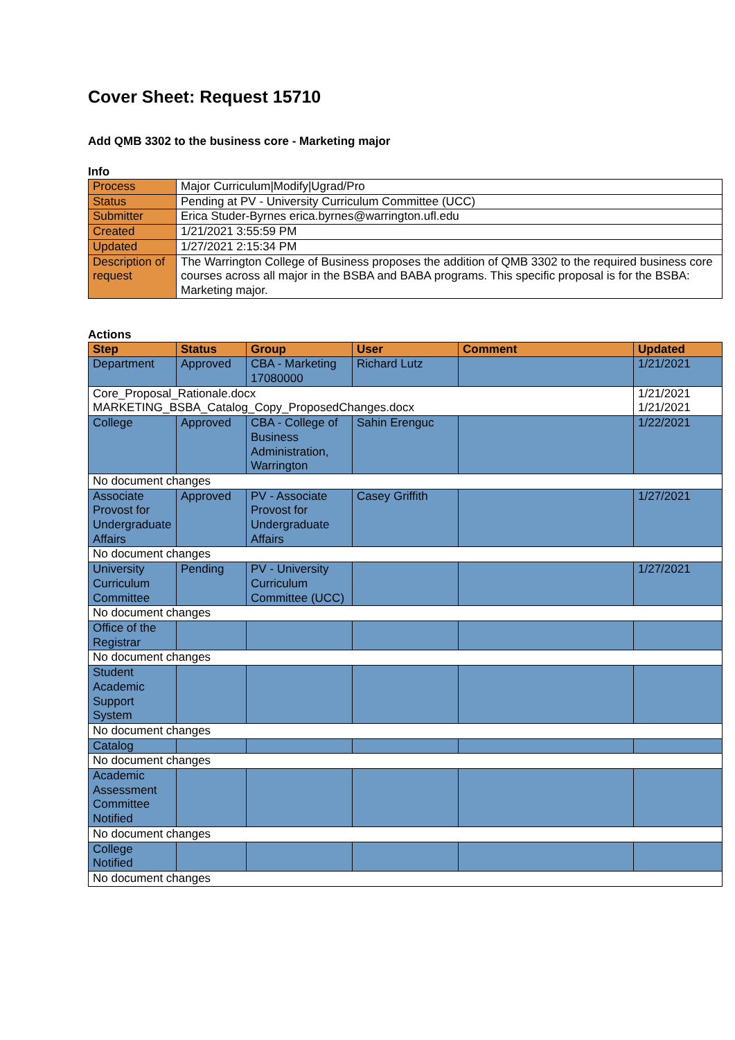Cover Sheet: Request 15710
Add QMB 3302 to the business core - Marketing major
Info
| Process | Major Curriculum/Modify/Ugrad/Pro |
| Status | Pending at PV - University Curriculum Committee (UCC) |
| Submitter | Erica Studer-Byrnes erica.byrnes@warrington.ufl.edu |
| Created | 1/21/2021 3:55:59 PM |
| Updated | 1/27/2021 2:15:34 PM |
| Description of request | The Warrington College of Business proposes the addition of QMB 3302 to the required business core courses across all major in the BSBA and BABA programs. This specific proposal is for the BSBA: Marketing major. |
Actions
| Step | Status | Group | User | Comment | Updated |
| --- | --- | --- | --- | --- | --- |
| Department | Approved | CBA - Marketing 17080000 | Richard Lutz | | 1/21/2021 |
| Core_Proposal_Rationale.docx MARKETING_BSBA_Catalog_Copy_ProposedChanges.docx | | | | | 1/21/2021 1/21/2021 |
| College | Approved | CBA - College of Business Administration, Warrington | Sahin Erenguc | | 1/22/2021 |
| No document changes | | | | | |
| Associate Provost for Undergraduate Affairs | Approved | PV - Associate Provost for Undergraduate Affairs | Casey Griffith | | 1/27/2021 |
| No document changes | | | | | |
| University Curriculum Committee | Pending | PV - University Curriculum Committee (UCC) | | | 1/27/2021 |
| No document changes | | | | | |
| Office of the Registrar | | | | | |
| No document changes | | | | | |
| Student Academic Support System | | | | | |
| No document changes | | | | | |
| Catalog | | | | | |
| No document changes | | | | | |
| Academic Assessment Committee Notified | | | | | |
| No document changes | | | | | |
| College Notified | | | | | |
| No document changes | | | | | |